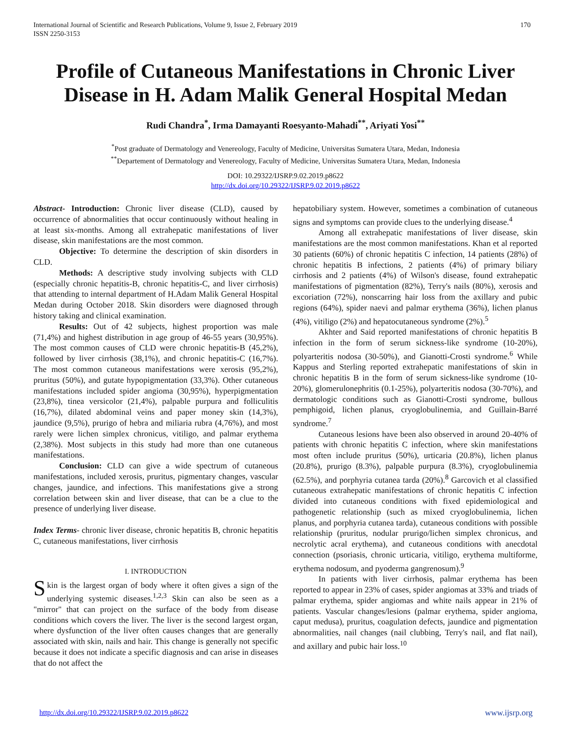170 International Journal of Scientific and Research Publications, Volume 9, Issue 2, February 2019
ISSN 2250-3153
Profile of Cutaneous Manifestations in Chronic Liver Disease in H. Adam Malik General Hospital Medan
Rudi Chandra<sup>*</sup>, Irma Damayanti Roesyanto-Mahadi<sup>**</sup>, Ariyati Yosi<sup>**</sup>
<sup>*</sup> Post graduate of Dermatology and Venereology, Faculty of Medicine, Universitas Sumatera Utara, Medan, Indonesia
<sup>**</sup> Departement of Dermatology and Venereology, Faculty of Medicine, Universitas Sumatera Utara, Medan, Indonesia
DOI: 10.29322/IJSRP.9.02.2019.p8622
http://dx.doi.org/10.29322/IJSRP.9.02.2019.p8622
Abstract- Introduction: Chronic liver disease (CLD), caused by occurrence of abnormalities that occur continuously without healing in at least six-months. Among all extrahepatic manifestations of liver disease, skin manifestations are the most common.
Objective: To determine the description of skin disorders in CLD.
Methods: A descriptive study involving subjects with CLD (especially chronic hepatitis-B, chronic hepatitis-C, and liver cirrhosis) that attending to internal department of H.Adam Malik General Hospital Medan during October 2018. Skin disorders were diagnosed through history taking and clinical examination.
Results: Out of 42 subjects, highest proportion was male (71,4%) and highest distribution in age group of 46-55 years (30,95%). The most common causes of CLD were chronic hepatitis-B (45,2%), followed by liver cirrhosis (38,1%), and chronic hepatitis-C (16,7%). The most common cutaneous manifestations were xerosis (95,2%), pruritus (50%), and gutate hypopigmentation (33,3%). Other cutaneous manifestations included spider angioma (30,95%), hyperpigmentation (23,8%), tinea versicolor (21,4%), palpable purpura and folliculitis (16,7%), dilated abdominal veins and paper money skin (14,3%), jaundice (9,5%), prurigo of hebra and miliaria rubra (4,76%), and most rarely were lichen simplex chronicus, vitiligo, and palmar erythema (2,38%). Most subjects in this study had more than one cutaneous manifestations.
Conclusion: CLD can give a wide spectrum of cutaneous manifestations, included xerosis, pruritus, pigmentary changes, vascular changes, jaundice, and infections. This manifestations give a strong correlation between skin and liver disease, that can be a clue to the presence of underlying liver disease.
Index Terms- chronic liver disease, chronic hepatitis B, chronic hepatitis C, cutaneous manifestations, liver cirrhosis
I. INTRODUCTION
Skin is the largest organ of body where it often gives a sign of the underlying systemic diseases.<sup>1,2,3</sup> Skin can also be seen as a "mirror" that can project on the surface of the body from disease conditions which covers the liver. The liver is the second largest organ, where dysfunction of the liver often causes changes that are generally associated with skin, nails and hair. This change is generally not specific because it does not indicate a specific diagnosis and can arise in diseases that do not affect the
hepatobiliary system. However, sometimes a combination of cutaneous signs and symptoms can provide clues to the underlying disease.<sup>4</sup>
Among all extrahepatic manifestations of liver disease, skin manifestations are the most common manifestations. Khan et al reported 30 patients (60%) of chronic hepatitis C infection, 14 patients (28%) of chronic hepatitis B infections, 2 patients (4%) of primary biliary cirrhosis and 2 patients (4%) of Wilson's disease, found extrahepatic manifestations of pigmentation (82%), Terry's nails (80%), xerosis and excoriation (72%), nonscarring hair loss from the axillary and pubic regions (64%), spider naevi and palmar erythema (36%), lichen planus (4%), vitiligo (2%) and hepatocutaneous syndrome (2%).<sup>5</sup>
Akhter and Said reported manifestations of chronic hepatitis B infection in the form of serum sickness-like syndrome (10-20%), polyarteritis nodosa (30-50%), and Gianotti-Crosti syndrome.<sup>6</sup> While Kappus and Sterling reported extrahepatic manifestations of skin in chronic hepatitis B in the form of serum sickness-like syndrome (10-20%), glomerulonephritis (0.1-25%), polyarteritis nodosa (30-70%), and dermatologic conditions such as Gianotti-Crosti syndrome, bullous pemphigoid, lichen planus, cryoglobulinemia, and Guillain-Barré syndrome.<sup>7</sup>
Cutaneous lesions have been also observed in around 20-40% of patients with chronic hepatitis C infection, where skin manifestations most often include pruritus (50%), urticaria (20.8%), lichen planus (20.8%), prurigo (8.3%), palpable purpura (8.3%), cryoglobulinemia (62.5%), and porphyria cutanea tarda (20%).<sup>8</sup> Garcovich et al classified cutaneous extrahepatic manifestations of chronic hepatitis C infection divided into cutaneous conditions with fixed epidemiological and pathogenetic relationship (such as mixed cryoglobulinemia, lichen planus, and porphyria cutanea tarda), cutaneous conditions with possible relationship (pruritus, nodular prurigo/lichen simplex chronicus, and necrolytic acral erythema), and cutaneous conditions with anecdotal connection (psoriasis, chronic urticaria, vitiligo, erythema multiforme, erythema nodosum, and pyoderma gangrenosum).<sup>9</sup>
In patients with liver cirrhosis, palmar erythema has been reported to appear in 23% of cases, spider angiomas at 33% and triads of palmar erythema, spider angiomas and white nails appear in 21% of patients. Vascular changes/lesions (palmar erythema, spider angioma, caput medusa), pruritus, coagulation defects, jaundice and pigmentation abnormalities, nail changes (nail clubbing, Terry's nail, and flat nail), and axillary and pubic hair loss.<sup>10</sup>
www.ijsrp.org http://dx.doi.org/10.29322/IJSRP.9.02.2019.p8622